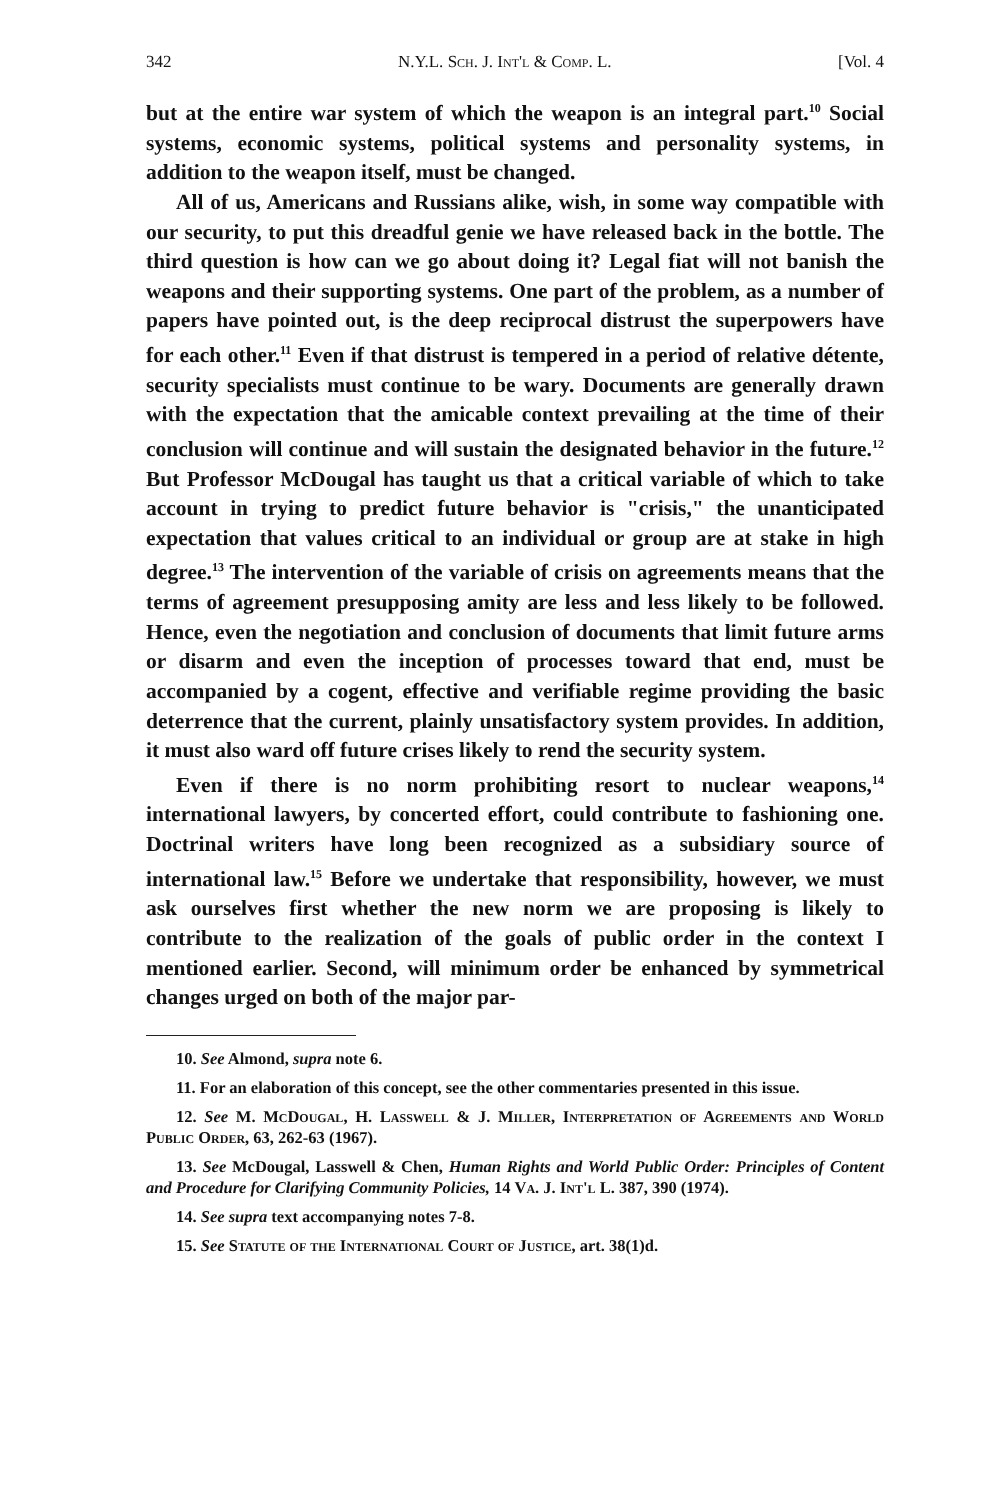342 N.Y.L. Sch. J. Int'l & Comp. L. [Vol. 4
but at the entire war system of which the weapon is an integral part.<sup>10</sup> Social systems, economic systems, political systems and personality systems, in addition to the weapon itself, must be changed.
All of us, Americans and Russians alike, wish, in some way compatible with our security, to put this dreadful genie we have released back in the bottle. The third question is how can we go about doing it? Legal fiat will not banish the weapons and their supporting systems. One part of the problem, as a number of papers have pointed out, is the deep reciprocal distrust the superpowers have for each other.<sup>11</sup> Even if that distrust is tempered in a period of relative détente, security specialists must continue to be wary. Documents are generally drawn with the expectation that the amicable context prevailing at the time of their conclusion will continue and will sustain the designated behavior in the future.<sup>12</sup> But Professor McDougal has taught us that a critical variable of which to take account in trying to predict future behavior is "crisis," the unanticipated expectation that values critical to an individual or group are at stake in high degree.<sup>13</sup> The intervention of the variable of crisis on agreements means that the terms of agreement presupposing amity are less and less likely to be followed. Hence, even the negotiation and conclusion of documents that limit future arms or disarm and even the inception of processes toward that end, must be accompanied by a cogent, effective and verifiable regime providing the basic deterrence that the current, plainly unsatisfactory system provides. In addition, it must also ward off future crises likely to rend the security system.
Even if there is no norm prohibiting resort to nuclear weapons,<sup>14</sup> international lawyers, by concerted effort, could contribute to fashioning one. Doctrinal writers have long been recognized as a subsidiary source of international law.<sup>15</sup> Before we undertake that responsibility, however, we must ask ourselves first whether the new norm we are proposing is likely to contribute to the realization of the goals of public order in the context I mentioned earlier. Second, will minimum order be enhanced by symmetrical changes urged on both of the major par-
10. See Almond, supra note 6.
11. For an elaboration of this concept, see the other commentaries presented in this issue.
12. See M. McDougal, H. Lasswell & J. Miller, Interpretation of Agreements and World Public Order, 63, 262-63 (1967).
13. See McDougal, Lasswell & Chen, Human Rights and World Public Order: Principles of Content and Procedure for Clarifying Community Policies, 14 Va. J. Int'l L. 387, 390 (1974).
14. See supra text accompanying notes 7-8.
15. See Statute of the International Court of Justice, art. 38(1)d.